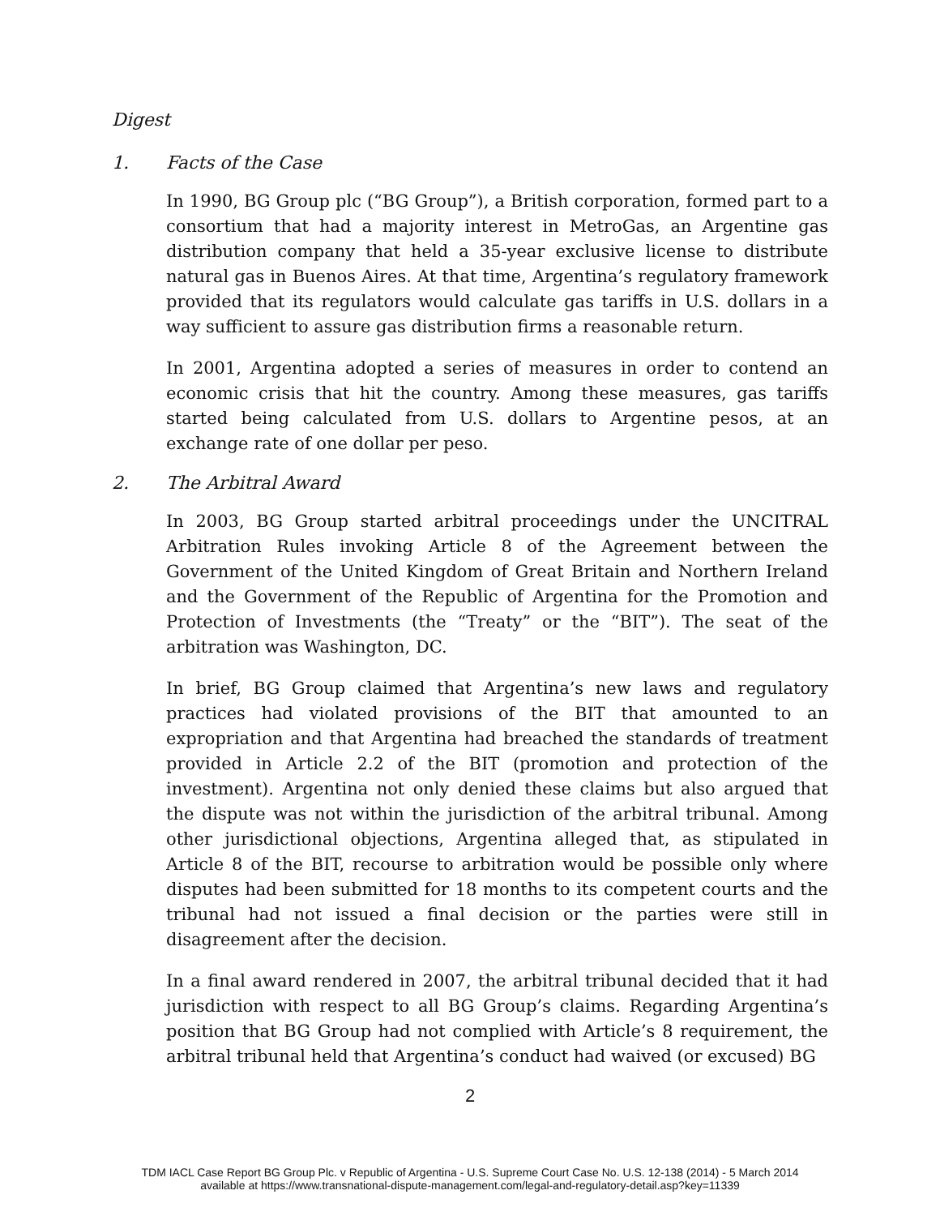Digest
1. Facts of the Case
In 1990, BG Group plc (“BG Group”), a British corporation, formed part to a consortium that had a majority interest in MetroGas, an Argentine gas distribution company that held a 35-year exclusive license to distribute natural gas in Buenos Aires. At that time, Argentina’s regulatory framework provided that its regulators would calculate gas tariffs in U.S. dollars in a way sufficient to assure gas distribution firms a reasonable return.
In 2001, Argentina adopted a series of measures in order to contend an economic crisis that hit the country. Among these measures, gas tariffs started being calculated from U.S. dollars to Argentine pesos, at an exchange rate of one dollar per peso.
2. The Arbitral Award
In 2003, BG Group started arbitral proceedings under the UNCITRAL Arbitration Rules invoking Article 8 of the Agreement between the Government of the United Kingdom of Great Britain and Northern Ireland and the Government of the Republic of Argentina for the Promotion and Protection of Investments (the “Treaty” or the “BIT”). The seat of the arbitration was Washington, DC.
In brief, BG Group claimed that Argentina’s new laws and regulatory practices had violated provisions of the BIT that amounted to an expropriation and that Argentina had breached the standards of treatment provided in Article 2.2 of the BIT (promotion and protection of the investment). Argentina not only denied these claims but also argued that the dispute was not within the jurisdiction of the arbitral tribunal. Among other jurisdictional objections, Argentina alleged that, as stipulated in Article 8 of the BIT, recourse to arbitration would be possible only where disputes had been submitted for 18 months to its competent courts and the tribunal had not issued a final decision or the parties were still in disagreement after the decision.
In a final award rendered in 2007, the arbitral tribunal decided that it had jurisdiction with respect to all BG Group’s claims. Regarding Argentina’s position that BG Group had not complied with Article’s 8 requirement, the arbitral tribunal held that Argentina’s conduct had waived (or excused) BG
2
TDM IACL Case Report BG Group Plc. v Republic of Argentina - U.S. Supreme Court Case No. U.S. 12-138 (2014) - 5 March 2014
available at https://www.transnational-dispute-management.com/legal-and-regulatory-detail.asp?key=11339